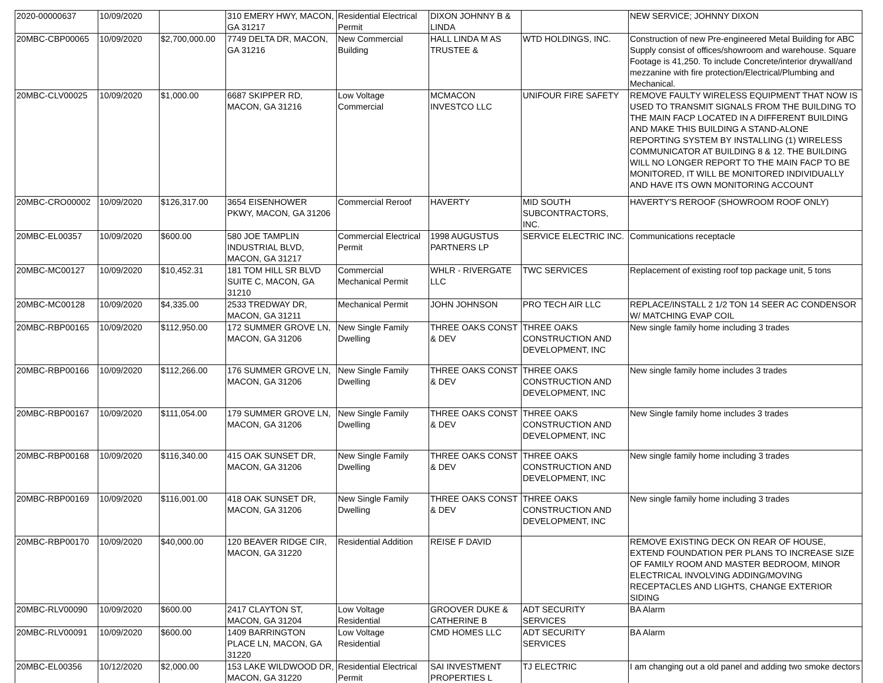| 2020-00000637 | 10/09/2020 | | 310 EMERY HWY, MACON, GA 31217 | Residential Electrical Permit | DIXON JOHNNY B & LINDA | | NEW SERVICE; JOHNNY DIXON |
| 20MBC-CBP00065 | 10/09/2020 | $2,700,000.00 | 7749 DELTA DR, MACON, GA 31216 | New Commercial Building | HALL LINDA M AS TRUSTEE & | WTD HOLDINGS, INC. | Construction of new Pre-engineered Metal Building for ABC Supply consist of offices/showroom and warehouse. Square Footage is 41,250. To include Concrete/interior drywall/and mezzanine with fire protection/Electrical/Plumbing and Mechanical. |
| 20MBC-CLV00025 | 10/09/2020 | $1,000.00 | 6687 SKIPPER RD, MACON, GA 31216 | Low Voltage Commercial | MCMACON INVESTCO LLC | UNIFOUR FIRE SAFETY | REMOVE FAULTY WIRELESS EQUIPMENT THAT NOW IS USED TO TRANSMIT SIGNALS FROM THE BUILDING TO THE MAIN FACP LOCATED IN A DIFFERENT BUILDING AND MAKE THIS BUILDING A STAND-ALONE REPORTING SYSTEM BY INSTALLING (1) WIRELESS COMMUNICATOR AT BUILDING 8 & 12. THE BUILDING WILL NO LONGER REPORT TO THE MAIN FACP TO BE MONITORED, IT WILL BE MONITORED INDIVIDUALLY AND HAVE ITS OWN MONITORING ACCOUNT |
| 20MBC-CRO00002 | 10/09/2020 | $126,317.00 | 3654 EISENHOWER PKWY, MACON, GA 31206 | Commercial Reroof | HAVERTY | MID SOUTH SUBCONTRACTORS, INC. | HAVERTY'S REROOF (SHOWROOM ROOF ONLY) |
| 20MBC-EL00357 | 10/09/2020 | $600.00 | 580 JOE TAMPLIN INDUSTRIAL BLVD, MACON, GA 31217 | Commercial Electrical Permit | 1998 AUGUSTUS PARTNERS LP | SERVICE ELECTRIC INC. | Communications receptacle |
| 20MBC-MC00127 | 10/09/2020 | $10,452.31 | 181 TOM HILL SR BLVD SUITE C, MACON, GA 31210 | Commercial Mechanical Permit | WHLR - RIVERGATE LLC | TWC SERVICES | Replacement of existing roof top package unit, 5 tons |
| 20MBC-MC00128 | 10/09/2020 | $4,335.00 | 2533 TREDWAY DR, MACON, GA 31211 | Mechanical Permit | JOHN JOHNSON | PRO TECH AIR LLC | REPLACE/INSTALL 2 1/2 TON 14 SEER AC CONDENSOR W/ MATCHING EVAP COIL |
| 20MBC-RBP00165 | 10/09/2020 | $112,950.00 | 172 SUMMER GROVE LN, MACON, GA 31206 | New Single Family Dwelling | THREE OAKS CONST & DEV | THREE OAKS CONSTRUCTION AND DEVELOPMENT, INC | New single family home including 3 trades |
| 20MBC-RBP00166 | 10/09/2020 | $112,266.00 | 176 SUMMER GROVE LN, MACON, GA 31206 | New Single Family Dwelling | THREE OAKS CONST & DEV | THREE OAKS CONSTRUCTION AND DEVELOPMENT, INC | New single family home includes 3 trades |
| 20MBC-RBP00167 | 10/09/2020 | $111,054.00 | 179 SUMMER GROVE LN, MACON, GA 31206 | New Single Family Dwelling | THREE OAKS CONST & DEV | THREE OAKS CONSTRUCTION AND DEVELOPMENT, INC | New Single family home includes 3 trades |
| 20MBC-RBP00168 | 10/09/2020 | $116,340.00 | 415 OAK SUNSET DR, MACON, GA 31206 | New Single Family Dwelling | THREE OAKS CONST & DEV | THREE OAKS CONSTRUCTION AND DEVELOPMENT, INC | New single family home including 3 trades |
| 20MBC-RBP00169 | 10/09/2020 | $116,001.00 | 418 OAK SUNSET DR, MACON, GA 31206 | New Single Family Dwelling | THREE OAKS CONST & DEV | THREE OAKS CONSTRUCTION AND DEVELOPMENT, INC | New single family home including 3 trades |
| 20MBC-RBP00170 | 10/09/2020 | $40,000.00 | 120 BEAVER RIDGE CIR, MACON, GA 31220 | Residential Addition | REISE F DAVID | | REMOVE EXISTING DECK ON REAR OF HOUSE, EXTEND FOUNDATION PER PLANS TO INCREASE SIZE OF FAMILY ROOM AND MASTER BEDROOM, MINOR ELECTRICAL INVOLVING ADDING/MOVING RECEPTACLES AND LIGHTS, CHANGE EXTERIOR SIDING |
| 20MBC-RLV00090 | 10/09/2020 | $600.00 | 2417 CLAYTON ST, MACON, GA 31204 | Low Voltage Residential | GROOVER DUKE & CATHERINE B | ADT SECURITY SERVICES | BA Alarm |
| 20MBC-RLV00091 | 10/09/2020 | $600.00 | 1409 BARRINGTON PLACE LN, MACON, GA 31220 | Low Voltage Residential | CMD HOMES LLC | ADT SECURITY SERVICES | BA Alarm |
| 20MBC-EL00356 | 10/12/2020 | $2,000.00 | 153 LAKE WILDWOOD DR, MACON, GA 31220 | Residential Electrical Permit | SAI INVESTMENT PROPERTIES L | TJ ELECTRIC | I am changing out a old panel and adding two smoke dectors |